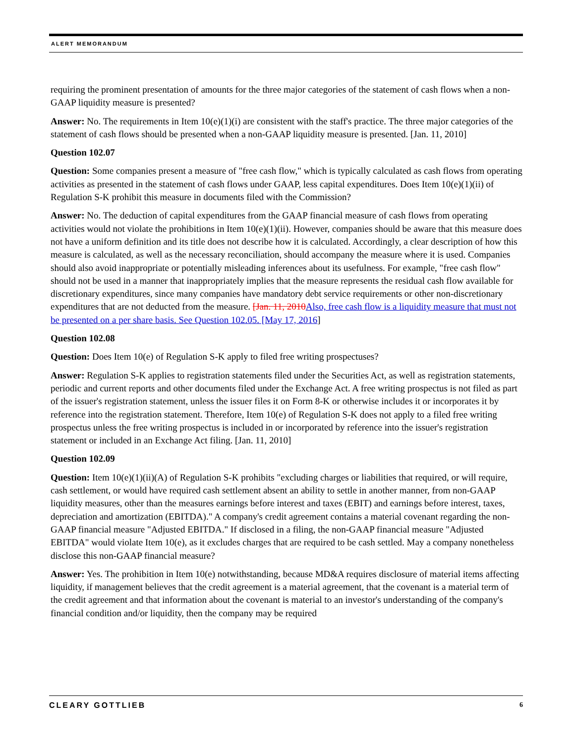ALERT MEMORANDUM
requiring the prominent presentation of amounts for the three major categories of the statement of cash flows when a non-GAAP liquidity measure is presented?
Answer: No. The requirements in Item 10(e)(1)(i) are consistent with the staff's practice. The three major categories of the statement of cash flows should be presented when a non-GAAP liquidity measure is presented. [Jan. 11, 2010]
Question 102.07
Question: Some companies present a measure of "free cash flow," which is typically calculated as cash flows from operating activities as presented in the statement of cash flows under GAAP, less capital expenditures. Does Item 10(e)(1)(ii) of Regulation S-K prohibit this measure in documents filed with the Commission?
Answer: No. The deduction of capital expenditures from the GAAP financial measure of cash flows from operating activities would not violate the prohibitions in Item 10(e)(1)(ii). However, companies should be aware that this measure does not have a uniform definition and its title does not describe how it is calculated. Accordingly, a clear description of how this measure is calculated, as well as the necessary reconciliation, should accompany the measure where it is used. Companies should also avoid inappropriate or potentially misleading inferences about its usefulness. For example, "free cash flow" should not be used in a manner that inappropriately implies that the measure represents the residual cash flow available for discretionary expenditures, since many companies have mandatory debt service requirements or other non-discretionary expenditures that are not deducted from the measure. [Jan. 11, 2010 Also, free cash flow is a liquidity measure that must not be presented on a per share basis. See Question 102.05. [May 17, 2016]
Question 102.08
Question: Does Item 10(e) of Regulation S-K apply to filed free writing prospectuses?
Answer: Regulation S-K applies to registration statements filed under the Securities Act, as well as registration statements, periodic and current reports and other documents filed under the Exchange Act. A free writing prospectus is not filed as part of the issuer's registration statement, unless the issuer files it on Form 8-K or otherwise includes it or incorporates it by reference into the registration statement. Therefore, Item 10(e) of Regulation S-K does not apply to a filed free writing prospectus unless the free writing prospectus is included in or incorporated by reference into the issuer's registration statement or included in an Exchange Act filing. [Jan. 11, 2010]
Question 102.09
Question: Item 10(e)(1)(ii)(A) of Regulation S-K prohibits "excluding charges or liabilities that required, or will require, cash settlement, or would have required cash settlement absent an ability to settle in another manner, from non-GAAP liquidity measures, other than the measures earnings before interest and taxes (EBIT) and earnings before interest, taxes, depreciation and amortization (EBITDA)." A company's credit agreement contains a material covenant regarding the non-GAAP financial measure "Adjusted EBITDA." If disclosed in a filing, the non-GAAP financial measure "Adjusted EBITDA" would violate Item 10(e), as it excludes charges that are required to be cash settled. May a company nonetheless disclose this non-GAAP financial measure?
Answer: Yes. The prohibition in Item 10(e) notwithstanding, because MD&A requires disclosure of material items affecting liquidity, if management believes that the credit agreement is a material agreement, that the covenant is a material term of the credit agreement and that information about the covenant is material to an investor's understanding of the company's financial condition and/or liquidity, then the company may be required
CLEARY GOTTLIEB 6